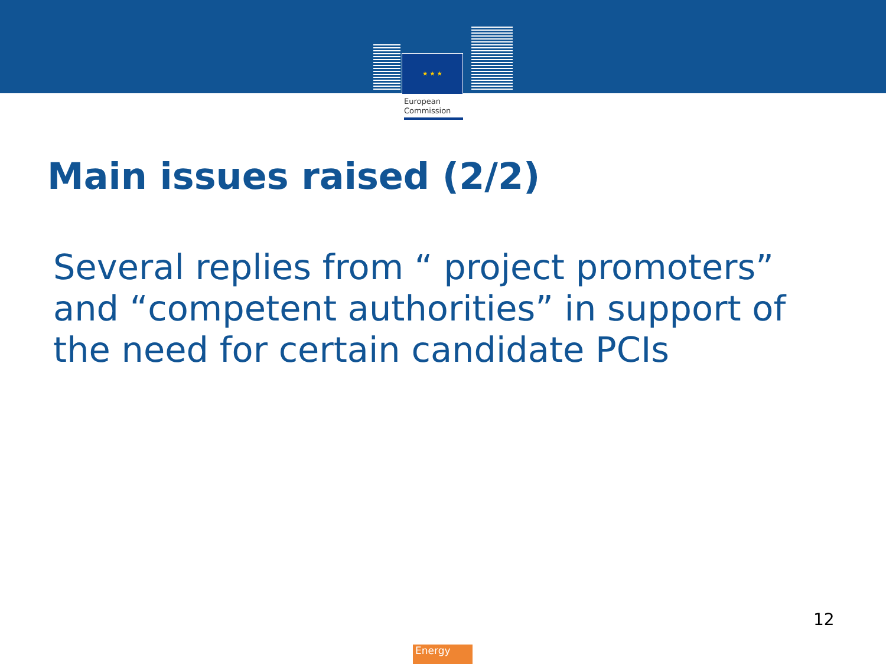★ ★ ★
European
Commission
Main issues raised (2/2)
Several replies from “ project promoters” and “competent authorities” in support of the need for certain candidate PCIs
12
Energy